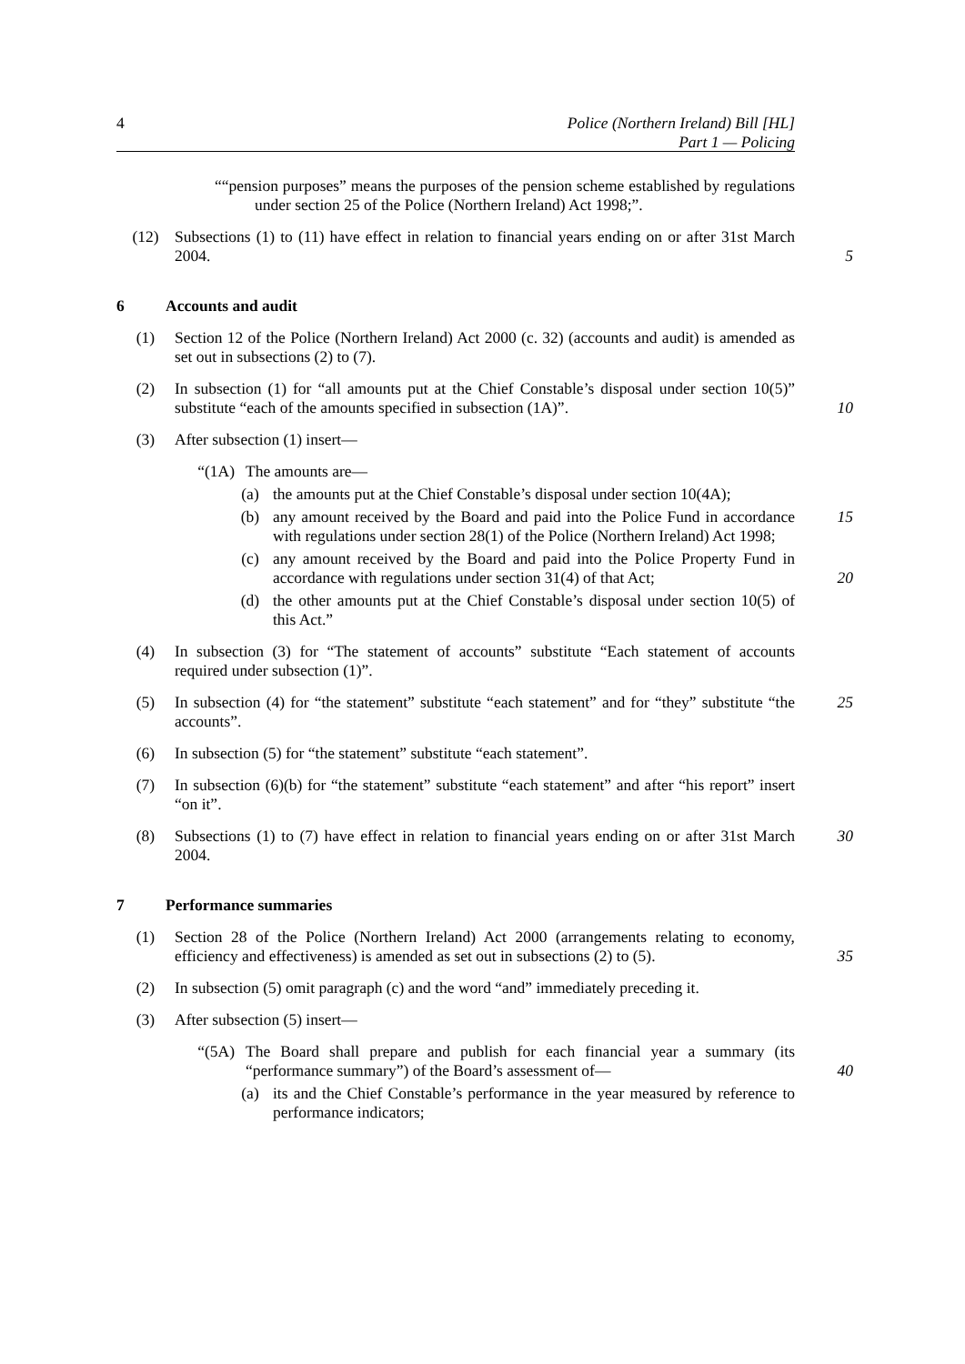4
Police (Northern Ireland) Bill [HL]
Part 1 — Policing
““pension purposes” means the purposes of the pension scheme established by regulations under section 25 of the Police (Northern Ireland) Act 1998;”.
(12) Subsections (1) to (11) have effect in relation to financial years ending on or after 31st March 2004.
5
6 Accounts and audit
(1) Section 12 of the Police (Northern Ireland) Act 2000 (c. 32) (accounts and audit) is amended as set out in subsections (2) to (7).
(2) In subsection (1) for “all amounts put at the Chief Constable’s disposal under section 10(5)” substitute “each of the amounts specified in subsection (1A)”.
10
(3) After subsection (1) insert—
“(1A) The amounts are—
(a) the amounts put at the Chief Constable’s disposal under section 10(4A);
(b) any amount received by the Board and paid into the Police Fund in accordance with regulations under section 28(1) of the Police (Northern Ireland) Act 1998;
15
(c) any amount received by the Board and paid into the Police Property Fund in accordance with regulations under section 31(4) of that Act;
20
(d) the other amounts put at the Chief Constable’s disposal under section 10(5) of this Act.”
(4) In subsection (3) for “The statement of accounts” substitute “Each statement of accounts required under subsection (1)”.
(5) In subsection (4) for “the statement” substitute “each statement” and for “they” substitute “the accounts”.
25
(6) In subsection (5) for “the statement” substitute “each statement”.
(7) In subsection (6)(b) for “the statement” substitute “each statement” and after “his report” insert “on it”.
(8) Subsections (1) to (7) have effect in relation to financial years ending on or after 31st March 2004.
30
7 Performance summaries
(1) Section 28 of the Police (Northern Ireland) Act 2000 (arrangements relating to economy, efficiency and effectiveness) is amended as set out in subsections (2) to (5).
35
(2) In subsection (5) omit paragraph (c) and the word “and” immediately preceding it.
(3) After subsection (5) insert—
“(5A) The Board shall prepare and publish for each financial year a summary (its “performance summary”) of the Board’s assessment of—
40
(a) its and the Chief Constable’s performance in the year measured by reference to performance indicators;